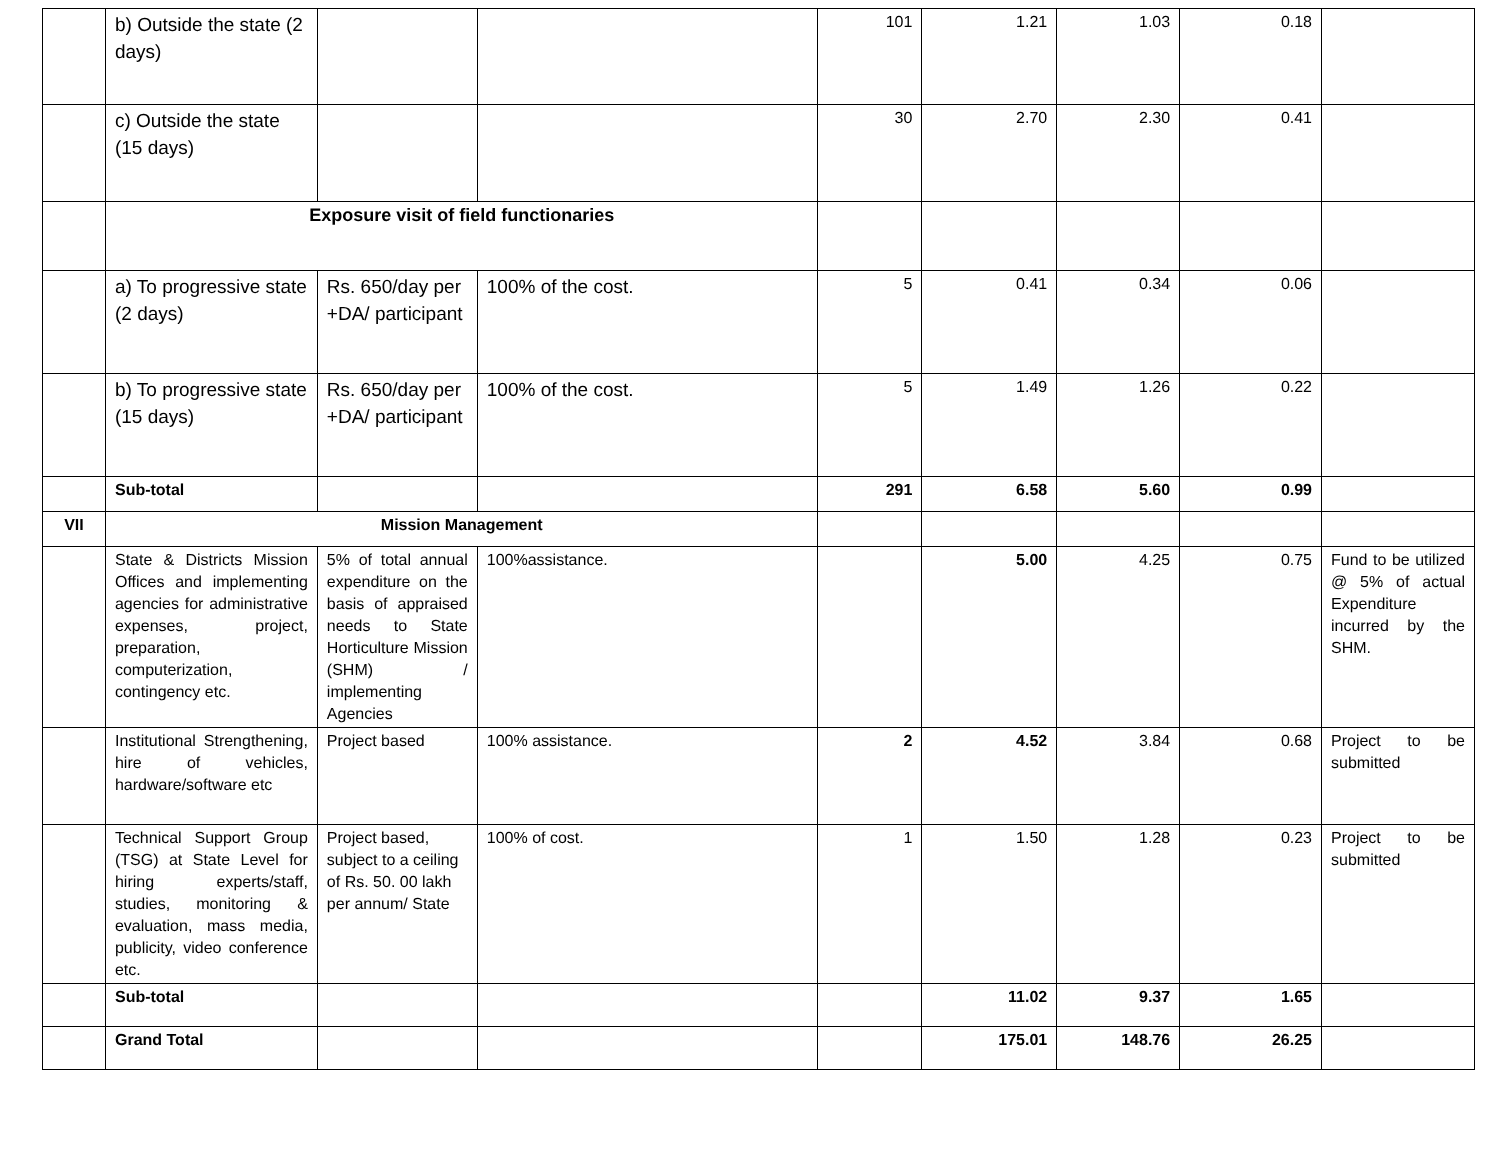| | b) Outside the state (2 days) | | | 101 | 1.21 | 1.03 | 0.18 | |
| | c) Outside the state (15 days) | | | 30 | 2.70 | 2.30 | 0.41 | |
| | Exposure visit of field functionaries | | | | | | | |
| | a) To progressive state (2 days) | Rs. 650/day per +DA/ participant | 100% of the cost. | 5 | 0.41 | 0.34 | 0.06 | |
| | b) To progressive state (15 days) | Rs. 650/day per +DA/ participant | 100% of the cost. | 5 | 1.49 | 1.26 | 0.22 | |
| | Sub-total | | | 291 | 6.58 | 5.60 | 0.99 | |
| VII | Mission Management | | | | | | | |
| | State & Districts Mission Offices and implementing agencies for administrative expenses, project, preparation, computerization, contingency etc. | 5% of total annual expenditure on the basis of appraised needs to State Horticulture Mission (SHM) / implementing Agencies | 100%assistance. | | 5.00 | 4.25 | 0.75 | Fund to be utilized @ 5% of actual Expenditure incurred by the SHM. |
| | Institutional Strengthening, hire of vehicles, hardware/software etc | Project based | 100% assistance. | 2 | 4.52 | 3.84 | 0.68 | Project to be submitted |
| | Technical Support Group (TSG) at State Level for hiring experts/staff, studies, monitoring & evaluation, mass media, publicity, video conference etc. | Project based, subject to a ceiling of Rs. 50. 00 lakh per annum/ State | 100% of cost. | 1 | 1.50 | 1.28 | 0.23 | Project to be submitted |
| | Sub-total | | | | 11.02 | 9.37 | 1.65 | |
| | Grand Total | | | | 175.01 | 148.76 | 26.25 | |